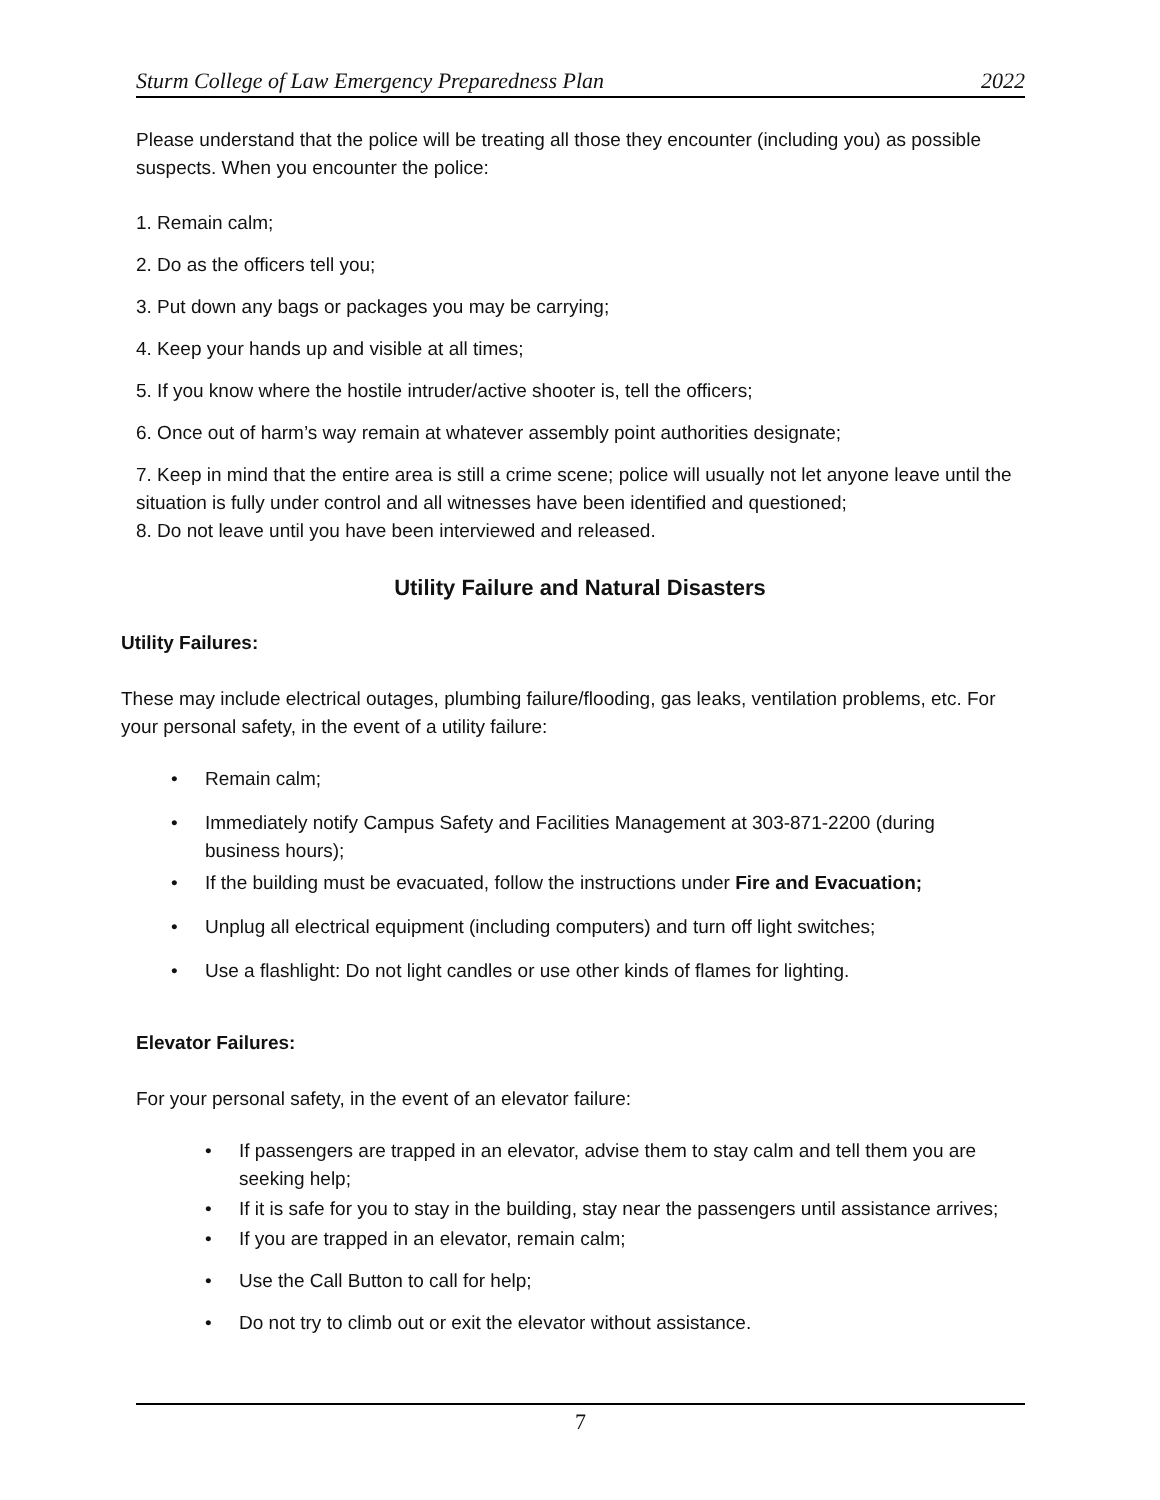Sturm College of Law Emergency Preparedness Plan 2022
Please understand that the police will be treating all those they encounter (including you) as possible suspects. When you encounter the police:
1. Remain calm;
2. Do as the officers tell you;
3. Put down any bags or packages you may be carrying;
4. Keep your hands up and visible at all times;
5. If you know where the hostile intruder/active shooter is, tell the officers;
6. Once out of harm’s way remain at whatever assembly point authorities designate;
7. Keep in mind that the entire area is still a crime scene; police will usually not let anyone leave until the situation is fully under control and all witnesses have been identified and questioned;
8. Do not leave until you have been interviewed and released.
Utility Failure and Natural Disasters
Utility Failures:
These may include electrical outages, plumbing failure/flooding, gas leaks, ventilation problems, etc. For your personal safety, in the event of a utility failure:
• Remain calm;
• Immediately notify Campus Safety and Facilities Management at 303-871-2200 (during business hours);
• If the building must be evacuated, follow the instructions under Fire and Evacuation;
• Unplug all electrical equipment (including computers) and turn off light switches;
• Use a flashlight: Do not light candles or use other kinds of flames for lighting.
Elevator Failures:
For your personal safety, in the event of an elevator failure:
• If passengers are trapped in an elevator, advise them to stay calm and tell them you are seeking help;
• If it is safe for you to stay in the building, stay near the passengers until assistance arrives;
• If you are trapped in an elevator, remain calm;
• Use the Call Button to call for help;
• Do not try to climb out or exit the elevator without assistance.
7